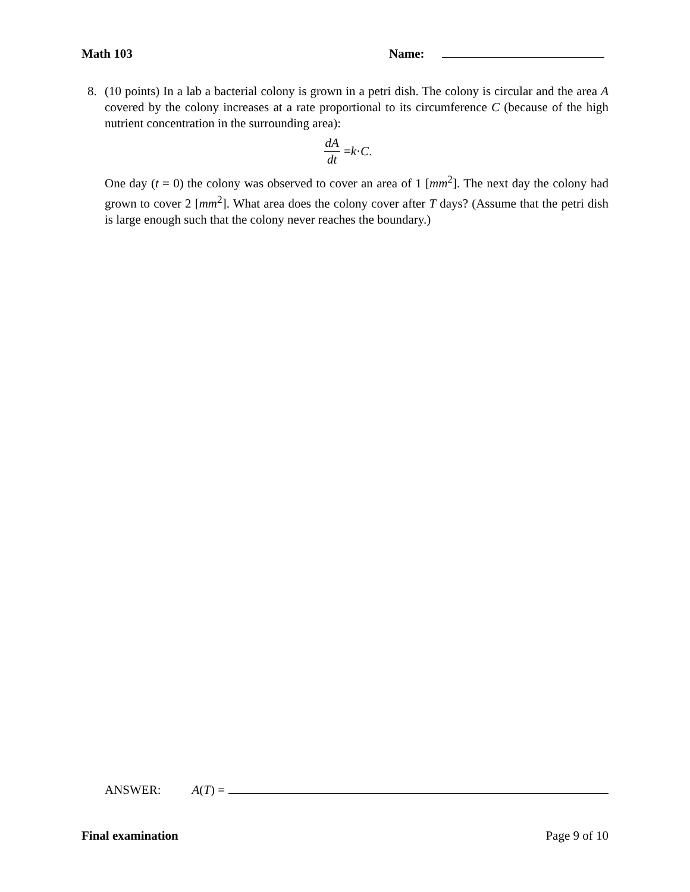Math 103 Name:
8.
(10 points) In a lab a bacterial colony is grown in a petri dish. The colony is circular and the area A covered by the colony increases at a rate proportional to its circumference C (because of the high nutrient concentration in the surrounding area):
dA dt = k · C.
One day (t = 0) the colony was observed to cover an area of 1 [mm<sup>2</sup>]. The next day the colony had grown to cover 2 [mm<sup>2</sup>]. What area does the colony cover after T days? (Assume that the petri dish is large enough such that the colony never reaches the boundary.)
ANSWER: A(T) =
Final examination Page 9 of 10